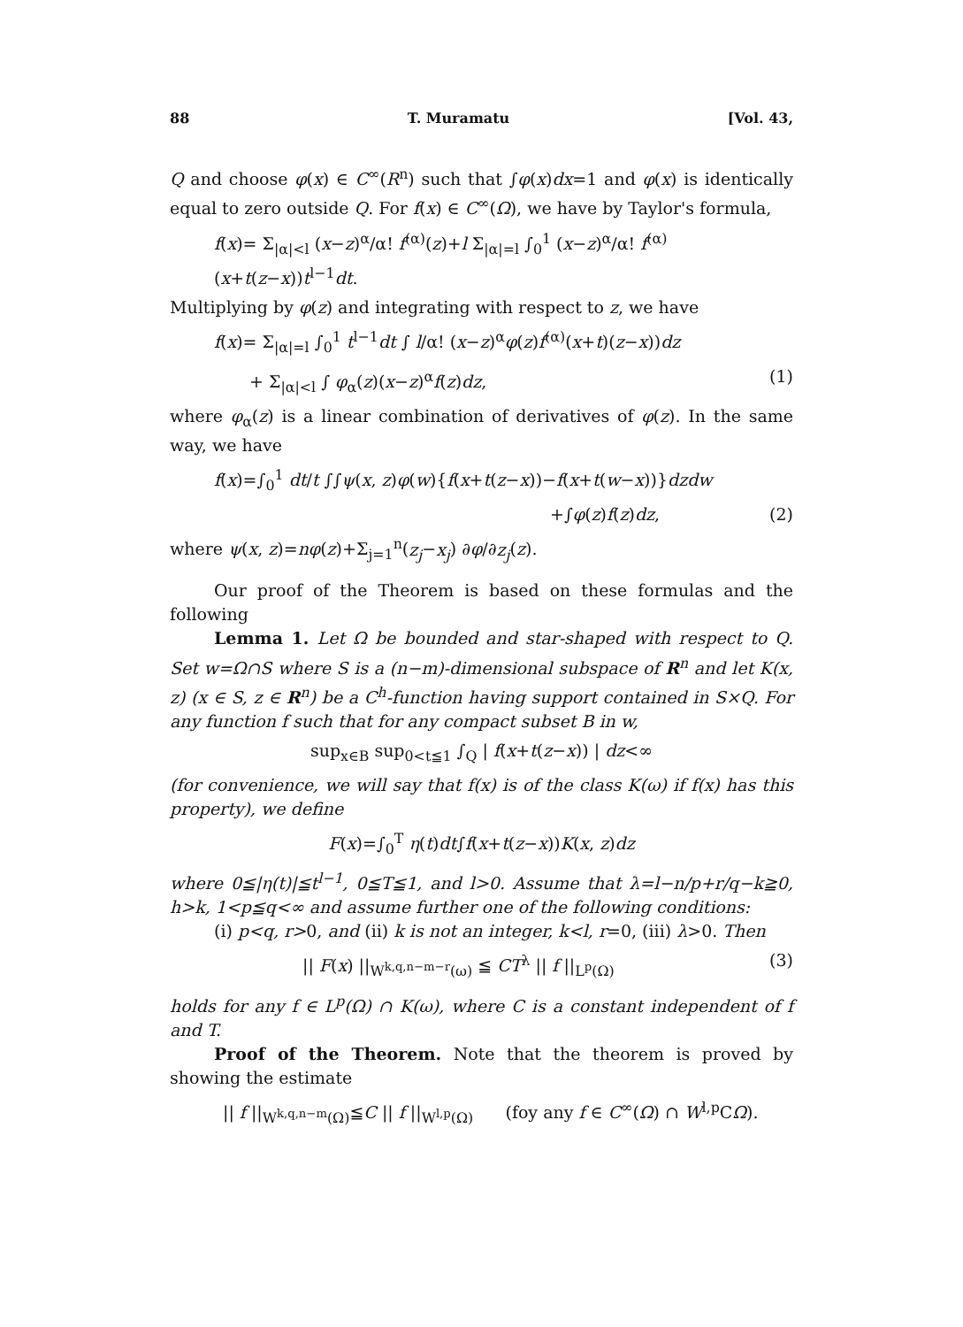88 T. Muramatu [Vol. 43,
Q and choose φ(x) ∈ C<sup>∞</sup>(R<sup>n</sup>) such that ∫φ(x)dx=1 and φ(x) is identically equal to zero outside Q. For f(x) ∈ C<sup>∞</sup>(Ω), we have by Taylor's formula,
f(x)= Σ<sub>|α|<l</sub> (x−z)<sup>α</sup>/α! f<sup>(α)</sup>(z)+l Σ<sub>|α|=l</sub> ∫<sub>0</sub><sup>1</sup> (x−z)<sup>α</sup>/α! f<sup>(α)</sup>(x+t(z−x))t<sup>l−1</sup>dt.
Multiplying by φ(z) and integrating with respect to z, we have
f(x)= Σ<sub>|α|=l</sub> ∫<sub>0</sub><sup>1</sup> t<sup>l−1</sup>dt ∫ l/α! (x−z)<sup>α</sup>φ(z)f<sup>(α)</sup>(x+t)(z−x))dz
+ Σ<sub>|α|<l</sub> ∫ φ<sub>α</sub>(z)(x−z)<sup>α</sup>f(z)dz, (1)
where φ<sub>α</sub>(z) is a linear combination of derivatives of φ(z). In the same way, we have
f(x)=∫<sub>0</sub><sup>1</sup> dt/t ∫∫ψ(x, z)φ(w){f(x+t(z−x))−f(x+t(w−x))}dzdw
+∫φ(z)f(z)dz, (2)
where ψ(x, z)=nφ(z)+Σ<sub>j=1</sub><sup>n</sup>(z<sub>j</sub>−x<sub>j</sub>) ∂φ/∂z<sub>j</sub>(z).
Our proof of the Theorem is based on these formulas and the following
Lemma 1. Let Ω be bounded and star-shaped with respect to Q. Set w=Ω∩S where S is a (n−m)-dimensional subspace of R<sup>n</sup> and let K(x, z) (x ∈ S, z ∈ R<sup>n</sup>) be a C<sup>h</sup>-function having support contained in S×Q. For any function f such that for any compact subset B in w,
sup<sub>x∈B</sub> sup<sub>0<t≦1</sub> ∫<sub>Q</sub> | f(x+t(z−x)) | dz<∞
(for convenience, we will say that f(x) is of the class K(ω) if f(x) has this property), we define
F(x)=∫<sub>0</sub><sup>T</sup> η(t)dt∫f(x+t(z−x))K(x, z)dz
where 0≦|η(t)|≦t<sup>l−1</sup>, 0≦T≦1, and l>0. Assume that λ=l−n/p+r/q−k≧0, h>k, 1<p≦q<∞ and assume further one of the following conditions:
(i) p<q, r>0, and (ii) k is not an integer, k<l, r=0, (iii) λ>0. Then
|| F(x) ||<sub>W<sup>k,q,n−m−r</sup>(ω)</sub> ≦ CT<sup>λ</sup> || f ||<sub>L<sup>p</sup>(Ω)</sub> (3)
holds for any f ∈ L<sup>p</sup>(Ω) ∩ K(ω), where C is a constant independent of f and T.
Proof of the Theorem. Note that the theorem is proved by showing the estimate
|| f ||<sub>W<sup>k,q,n−m</sup>(Ω)</sub>≦C || f ||<sub>W<sup>l,p</sup>(Ω)</sub> (foy any f ∈ C<sup>∞</sup>(Ω) ∩ W<sup>l,p</sup>CΩ).